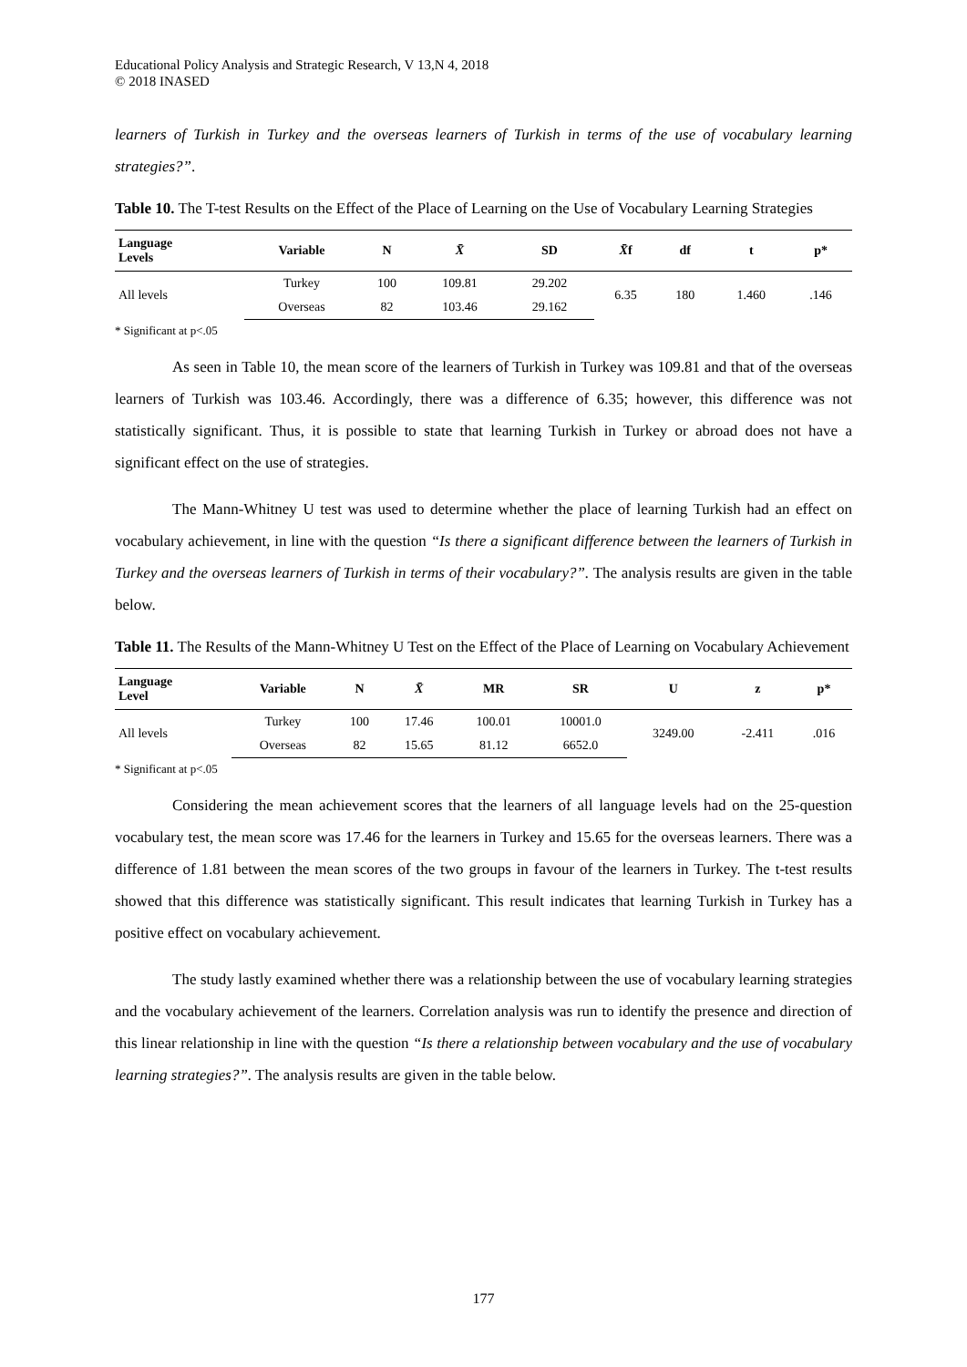Educational Policy Analysis and Strategic Research, V 13,N 4, 2018
© 2018 INASED
learners of Turkish in Turkey and the overseas learners of Turkish in terms of the use of vocabulary learning strategies?”.
Table 10. The T-test Results on the Effect of the Place of Learning on the Use of Vocabulary Learning Strategies
| Language Levels | Variable | N | X̄ | SD | X̄ f | df | t | p* |
| --- | --- | --- | --- | --- | --- | --- | --- | --- |
| All levels | Turkey | 100 | 109.81 | 29.202 | 6.35 | 180 | 1.460 | .146 |
| | Overseas | 82 | 103.46 | 29.162 | | | | |
* Significant at p<.05
As seen in Table 10, the mean score of the learners of Turkish in Turkey was 109.81 and that of the overseas learners of Turkish was 103.46. Accordingly, there was a difference of 6.35; however, this difference was not statistically significant. Thus, it is possible to state that learning Turkish in Turkey or abroad does not have a significant effect on the use of strategies.
The Mann-Whitney U test was used to determine whether the place of learning Turkish had an effect on vocabulary achievement, in line with the question “Is there a significant difference between the learners of Turkish in Turkey and the overseas learners of Turkish in terms of their vocabulary?”. The analysis results are given in the table below.
Table 11. The Results of the Mann-Whitney U Test on the Effect of the Place of Learning on Vocabulary Achievement
| Language Level | Variable | N | X̄ | MR | SR | U | z | p* |
| --- | --- | --- | --- | --- | --- | --- | --- | --- |
| All levels | Turkey | 100 | 17.46 | 100.01 | 10001.0 | 3249.00 | -2.411 | .016 |
| | Overseas | 82 | 15.65 | 81.12 | 6652.0 | | | |
* Significant at p<.05
Considering the mean achievement scores that the learners of all language levels had on the 25-question vocabulary test, the mean score was 17.46 for the learners in Turkey and 15.65 for the overseas learners. There was a difference of 1.81 between the mean scores of the two groups in favour of the learners in Turkey. The t-test results showed that this difference was statistically significant. This result indicates that learning Turkish in Turkey has a positive effect on vocabulary achievement.
The study lastly examined whether there was a relationship between the use of vocabulary learning strategies and the vocabulary achievement of the learners. Correlation analysis was run to identify the presence and direction of this linear relationship in line with the question “Is there a relationship between vocabulary and the use of vocabulary learning strategies?”. The analysis results are given in the table below.
177